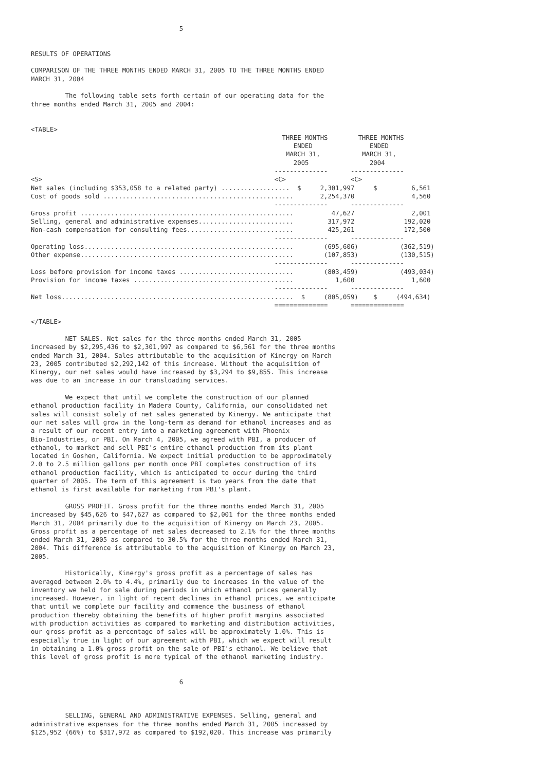5


RESULTS OF OPERATIONS

COMPARISON OF THE THREE MONTHS ENDED MARCH 31, 2005 TO THE THREE MONTHS ENDED
MARCH 31, 2004

         The following table sets forth certain of our operating data for the
three months ended March 31, 2005 and 2004:


<TABLE>
                                                                  THREE MONTHS        THREE MONTHS
                                                                     ENDED               ENDED
                                                                   MARCH 31,           MARCH 31,
                                                                     2005                2004
                                                                --------------      --------------
<S>                                                             <C>                 <C>
Net sales (including $353,058 to a related party) ..................  $     2,301,997     $         6,561
Cost of goods sold ..................................................       2,254,370               4,560
                                                                --------------      --------------
Gross profit ........................................................          47,627               2,001
Selling, general and administrative expenses.........................         317,972             192,020
Non-cash compensation for consulting fees............................         425,261             172,500
                                                                --------------      --------------
Operating loss.......................................................        (695,606)           (362,519)
Other expense........................................................        (107,853)           (130,515)
                                                                --------------      --------------
Loss before provision for income taxes ..............................        (803,459)           (493,034)
Provision for income taxes ..........................................           1,600               1,600
                                                                --------------      --------------
Net loss.............................................................  $     (805,059)    $     (494,634)
                                                                ==============      ==============

</TABLE>

         NET SALES. Net sales for the three months ended March 31, 2005
increased by $2,295,436 to $2,301,997 as compared to $6,561 for the three months
ended March 31, 2004. Sales attributable to the acquisition of Kinergy on March
23, 2005 contributed $2,292,142 of this increase. Without the acquisition of
Kinergy, our net sales would have increased by $3,294 to $9,855. This increase
was due to an increase in our transloading services.

         We expect that until we complete the construction of our planned
ethanol production facility in Madera County, California, our consolidated net
sales will consist solely of net sales generated by Kinergy. We anticipate that
our net sales will grow in the long-term as demand for ethanol increases and as
a result of our recent entry into a marketing agreement with Phoenix
Bio-Industries, or PBI. On March 4, 2005, we agreed with PBI, a producer of
ethanol, to market and sell PBI's entire ethanol production from its plant
located in Goshen, California. We expect initial production to be approximately
2.0 to 2.5 million gallons per month once PBI completes construction of its
ethanol production facility, which is anticipated to occur during the third
quarter of 2005. The term of this agreement is two years from the date that
ethanol is first available for marketing from PBI's plant.

         GROSS PROFIT. Gross profit for the three months ended March 31, 2005
increased by $45,626 to $47,627 as compared to $2,001 for the three months ended
March 31, 2004 primarily due to the acquisition of Kinergy on March 23, 2005.
Gross profit as a percentage of net sales decreased to 2.1% for the three months
ended March 31, 2005 as compared to 30.5% for the three months ended March 31,
2004. This difference is attributable to the acquisition of Kinergy on March 23,
2005.

         Historically, Kinergy's gross profit as a percentage of sales has
averaged between 2.0% to 4.4%, primarily due to increases in the value of the
inventory we held for sale during periods in which ethanol prices generally
increased. However, in light of recent declines in ethanol prices, we anticipate
that until we complete our facility and commence the business of ethanol
production thereby obtaining the benefits of higher profit margins associated
with production activities as compared to marketing and distribution activities,
our gross profit as a percentage of sales will be approximately 1.0%. This is
especially true in light of our agreement with PBI, which we expect will result
in obtaining a 1.0% gross profit on the sale of PBI's ethanol. We believe that
this level of gross profit is more typical of the ethanol marketing industry.


                                       6



         SELLING, GENERAL AND ADMINISTRATIVE EXPENSES. Selling, general and
administrative expenses for the three months ended March 31, 2005 increased by
$125,952 (66%) to $317,972 as compared to $192,020. This increase was primarily